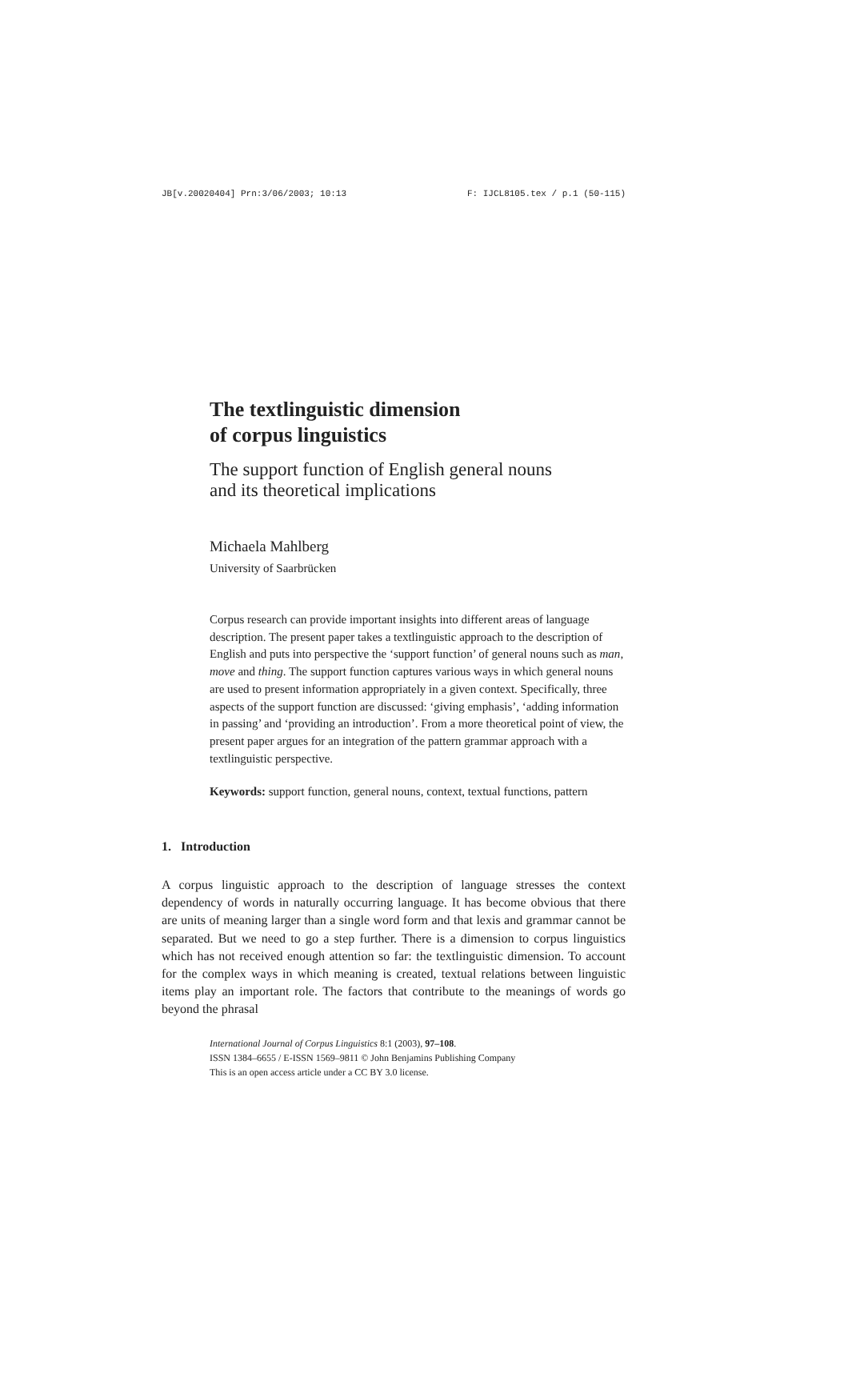JB[v.20020404] Prn:3/06/2003; 10:13 F: IJCL8105.tex / p.1 (50-115)
The textlinguistic dimension
of corpus linguistics
The support function of English general nouns
and its theoretical implications
Michaela Mahlberg
University of Saarbrücken
Corpus research can provide important insights into different areas of language description. The present paper takes a textlinguistic approach to the description of English and puts into perspective the ‘support function’ of general nouns such as man, move and thing. The support function captures various ways in which general nouns are used to present information appropriately in a given context. Specifically, three aspects of the support function are discussed: ‘giving emphasis’, ‘adding information in passing’ and ‘providing an introduction’. From a more theoretical point of view, the present paper argues for an integration of the pattern grammar approach with a textlinguistic perspective.
Keywords: support function, general nouns, context, textual functions, pattern
1. Introduction
A corpus linguistic approach to the description of language stresses the context dependency of words in naturally occurring language. It has become obvious that there are units of meaning larger than a single word form and that lexis and grammar cannot be separated. But we need to go a step further. There is a dimension to corpus linguistics which has not received enough attention so far: the textlinguistic dimension. To account for the complex ways in which meaning is created, textual relations between linguistic items play an important role. The factors that contribute to the meanings of words go beyond the phrasal
International Journal of Corpus Linguistics 8:1 (2003), 97–108.
ISSN 1384–6655 / E-ISSN 1569–9811 © John Benjamins Publishing Company
This is an open access article under a CC BY 3.0 license.